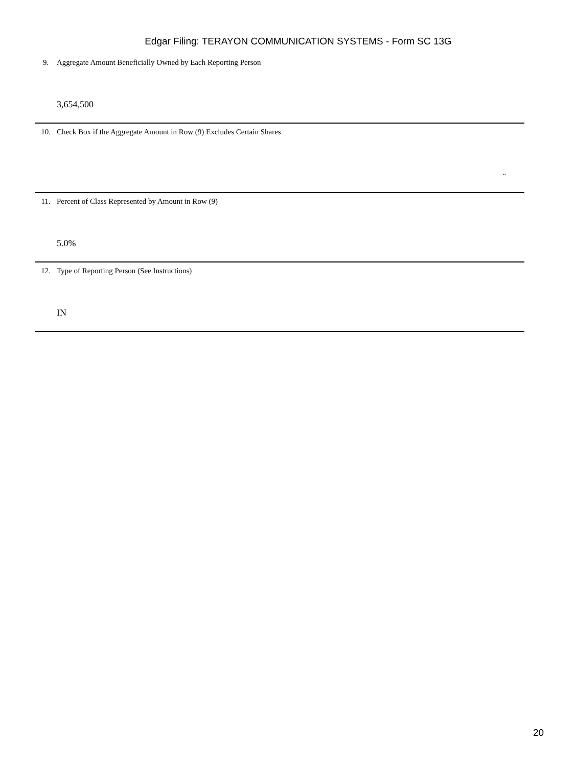Edgar Filing: TERAYON COMMUNICATION SYSTEMS - Form SC 13G
| 9. | Aggregate Amount Beneficially Owned by Each Reporting Person |
| | 3,654,500 |
| 10. | Check Box if the Aggregate Amount in Row (9) Excludes Certain Shares |
| | .. |
| 11. | Percent of Class Represented by Amount in Row (9) |
| | 5.0% |
| 12. | Type of Reporting Person (See Instructions) |
| | IN |
20